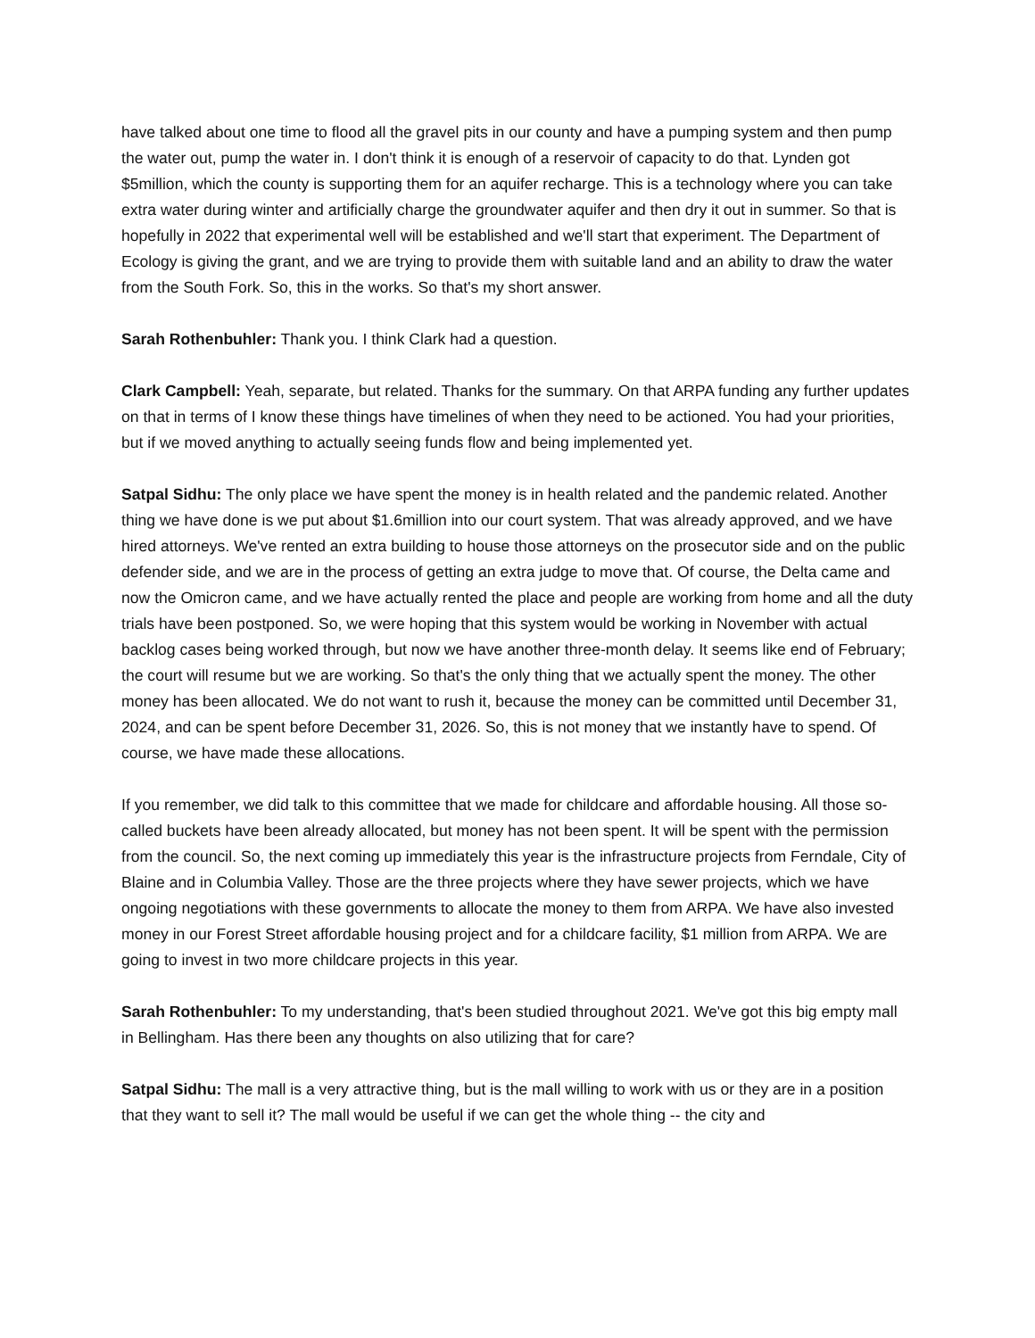have talked about one time to flood all the gravel pits in our county and have a pumping system and then pump the water out, pump the water in. I don't think it is enough of a reservoir of capacity to do that. Lynden got $5million, which the county is supporting them for an aquifer recharge. This is a technology where you can take extra water during winter and artificially charge the groundwater aquifer and then dry it out in summer. So that is hopefully in 2022 that experimental well will be established and we'll start that experiment. The Department of Ecology is giving the grant, and we are trying to provide them with suitable land and an ability to draw the water from the South Fork. So, this in the works. So that's my short answer.
Sarah Rothenbuhler: Thank you. I think Clark had a question.
Clark Campbell: Yeah, separate, but related. Thanks for the summary. On that ARPA funding any further updates on that in terms of I know these things have timelines of when they need to be actioned. You had your priorities, but if we moved anything to actually seeing funds flow and being implemented yet.
Satpal Sidhu: The only place we have spent the money is in health related and the pandemic related. Another thing we have done is we put about $1.6million into our court system. That was already approved, and we have hired attorneys. We've rented an extra building to house those attorneys on the prosecutor side and on the public defender side, and we are in the process of getting an extra judge to move that. Of course, the Delta came and now the Omicron came, and we have actually rented the place and people are working from home and all the duty trials have been postponed. So, we were hoping that this system would be working in November with actual backlog cases being worked through, but now we have another three-month delay. It seems like end of February; the court will resume but we are working. So that's the only thing that we actually spent the money. The other money has been allocated. We do not want to rush it, because the money can be committed until December 31, 2024, and can be spent before December 31, 2026. So, this is not money that we instantly have to spend. Of course, we have made these allocations.
If you remember, we did talk to this committee that we made for childcare and affordable housing. All those so-called buckets have been already allocated, but money has not been spent. It will be spent with the permission from the council. So, the next coming up immediately this year is the infrastructure projects from Ferndale, City of Blaine and in Columbia Valley. Those are the three projects where they have sewer projects, which we have ongoing negotiations with these governments to allocate the money to them from ARPA. We have also invested money in our Forest Street affordable housing project and for a childcare facility, $1 million from ARPA. We are going to invest in two more childcare projects in this year.
Sarah Rothenbuhler: To my understanding, that's been studied throughout 2021. We've got this big empty mall in Bellingham. Has there been any thoughts on also utilizing that for care?
Satpal Sidhu: The mall is a very attractive thing, but is the mall willing to work with us or they are in a position that they want to sell it? The mall would be useful if we can get the whole thing -- the city and